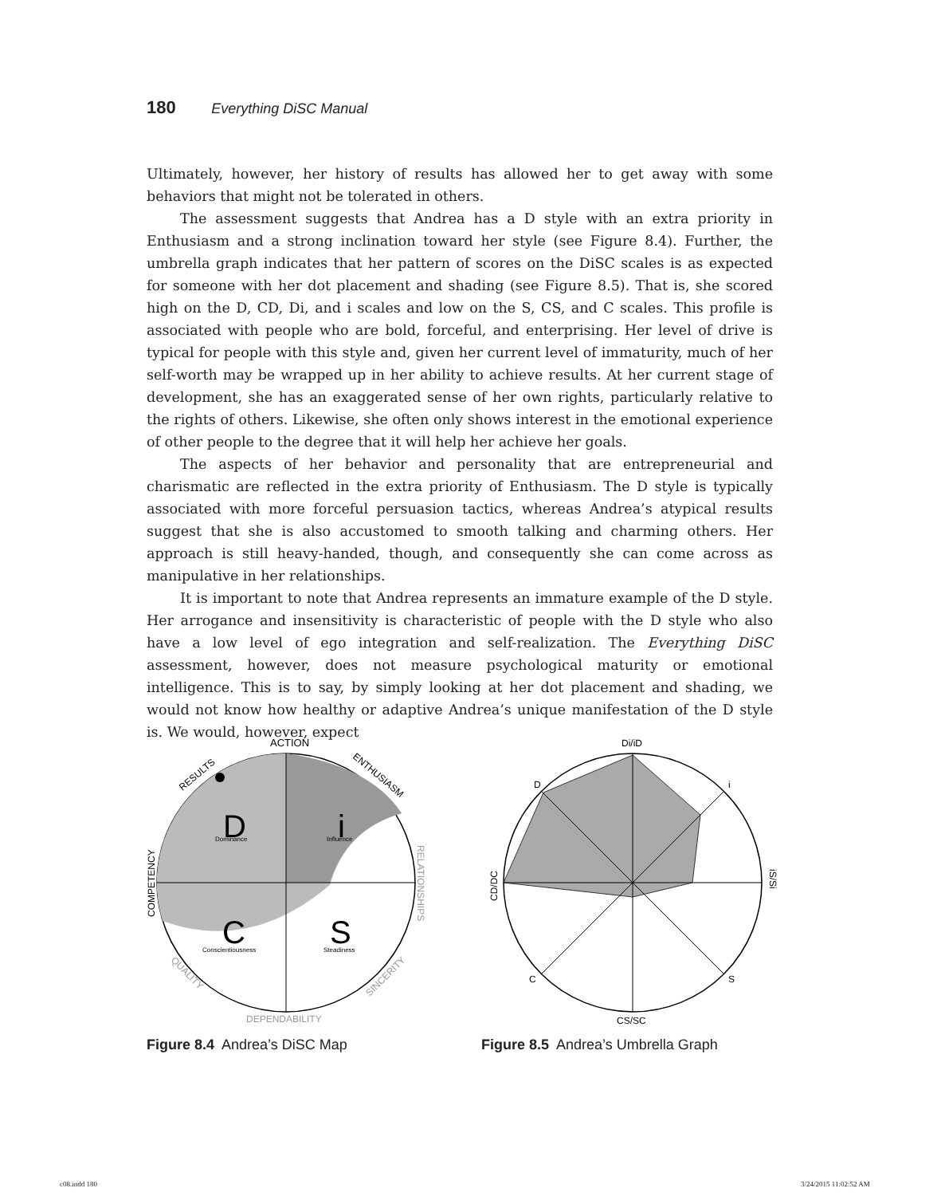180 Everything DiSC Manual
Ultimately, however, her history of results has allowed her to get away with some behaviors that might not be tolerated in others.
The assessment suggests that Andrea has a D style with an extra priority in Enthusiasm and a strong inclination toward her style (see Figure 8.4). Further, the umbrella graph indicates that her pattern of scores on the DiSC scales is as expected for someone with her dot placement and shading (see Figure 8.5). That is, she scored high on the D, CD, Di, and i scales and low on the S, CS, and C scales. This profile is associated with people who are bold, forceful, and enterprising. Her level of drive is typical for people with this style and, given her current level of immaturity, much of her self-worth may be wrapped up in her ability to achieve results. At her current stage of development, she has an exaggerated sense of her own rights, particularly relative to the rights of others. Likewise, she often only shows interest in the emotional experience of other people to the degree that it will help her achieve her goals.
The aspects of her behavior and personality that are entrepreneurial and charismatic are reflected in the extra priority of Enthusiasm. The D style is typically associated with more forceful persuasion tactics, whereas Andrea’s atypical results suggest that she is also accustomed to smooth talking and charming others. Her approach is still heavy-handed, though, and consequently she can come across as manipulative in her relationships.
It is important to note that Andrea represents an immature example of the D style. Her arrogance and insensitivity is characteristic of people with the D style who also have a low level of ego integration and self-realization. The Everything DiSC assessment, however, does not measure psychological maturity or emotional intelligence. This is to say, by simply looking at her dot placement and shading, we would not know how healthy or adaptive Andrea’s unique manifestation of the D style is. We would, however, expect
ACTION
RESULTS
ENTHUSIASM
D
Dominance
i
Influence
C
Conscientiousness
S
Steadiness
COMPETENCY
RELATIONSHIPS
QUALITY
SINCERITY
DEPENDABILITY
Figure 8.4 Andrea’s DiSC Map
Di/iD
D
i
CD/DC
iS/Si
C
S
CS/SC
Figure 8.5 Andrea’s Umbrella Graph
c08.indd 180 3/24/2015 11:02:52 AM